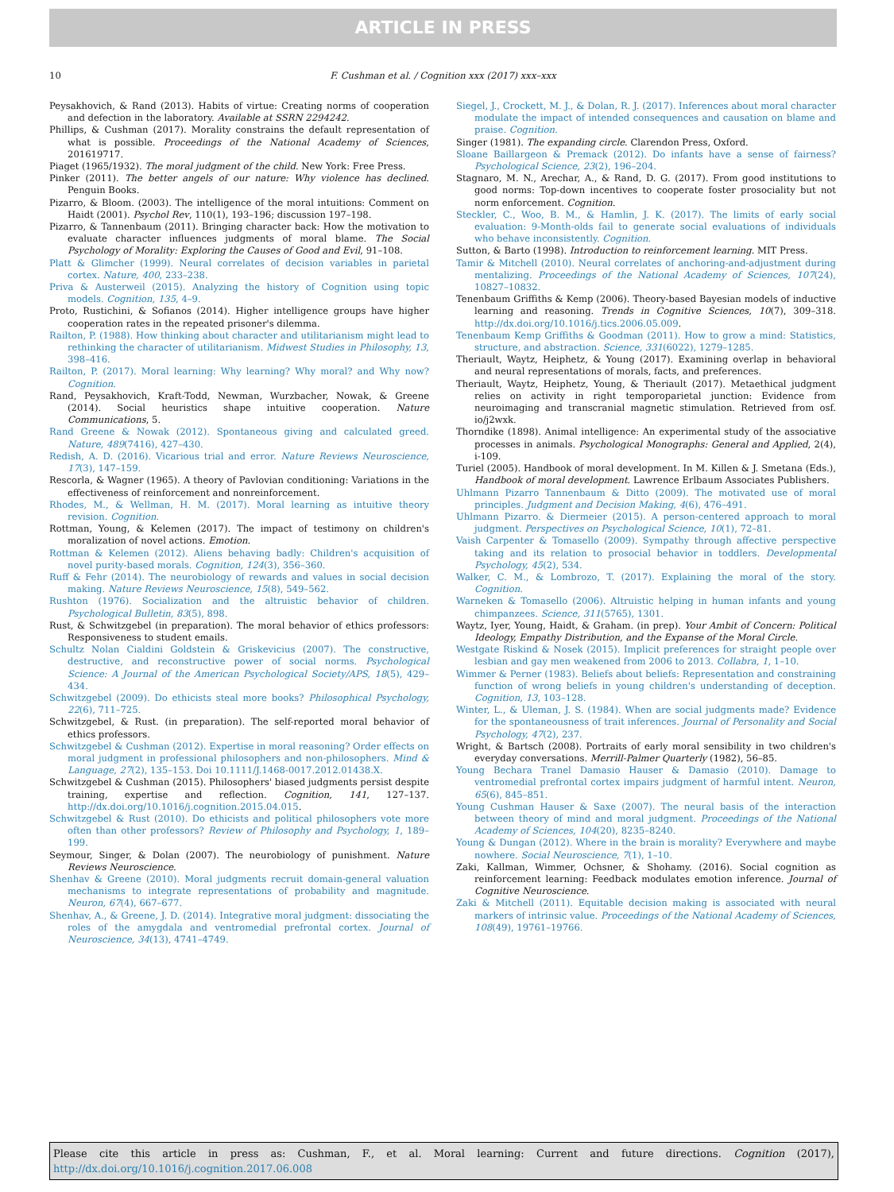ARTICLE IN PRESS
10 F. Cushman et al. / Cognition xxx (2017) xxx–xxx
Peysakhovich, & Rand (2013). Habits of virtue: Creating norms of cooperation and defection in the laboratory. Available at SSRN 2294242.
Phillips, & Cushman (2017). Morality constrains the default representation of what is possible. Proceedings of the National Academy of Sciences, 201619717.
Piaget (1965/1932). The moral judgment of the child. New York: Free Press.
Pinker (2011). The better angels of our nature: Why violence has declined. Penguin Books.
Pizarro, & Bloom. (2003). The intelligence of the moral intuitions: Comment on Haidt (2001). Psychol Rev, 110(1), 193–196; discussion 197–198.
Pizarro, & Tannenbaum (2011). Bringing character back: How the motivation to evaluate character influences judgments of moral blame. The Social Psychology of Morality: Exploring the Causes of Good and Evil, 91–108.
Platt & Glimcher (1999). Neural correlates of decision variables in parietal cortex. Nature, 400, 233–238.
Priva & Austerweil (2015). Analyzing the history of Cognition using topic models. Cognition, 135, 4–9.
Proto, Rustichini, & Sofianos (2014). Higher intelligence groups have higher cooperation rates in the repeated prisoner's dilemma.
Railton, P. (1988). How thinking about character and utilitarianism might lead to rethinking the character of utilitarianism. Midwest Studies in Philosophy, 13, 398–416.
Railton, P. (2017). Moral learning: Why learning? Why moral? and Why now? Cognition.
Rand, Peysakhovich, Kraft-Todd, Newman, Wurzbacher, Nowak, & Greene (2014). Social heuristics shape intuitive cooperation. Nature Communications, 5.
Rand Greene & Nowak (2012). Spontaneous giving and calculated greed. Nature, 489(7416), 427–430.
Redish, A. D. (2016). Vicarious trial and error. Nature Reviews Neuroscience, 17(3), 147–159.
Rescorla, & Wagner (1965). A theory of Pavlovian conditioning: Variations in the effectiveness of reinforcement and nonreinforcement.
Rhodes, M., & Wellman, H. M. (2017). Moral learning as intuitive theory revision. Cognition.
Rottman, Young, & Kelemen (2017). The impact of testimony on children's moralization of novel actions. Emotion.
Rottman & Kelemen (2012). Aliens behaving badly: Children's acquisition of novel purity-based morals. Cognition, 124(3), 356–360.
Ruff & Fehr (2014). The neurobiology of rewards and values in social decision making. Nature Reviews Neuroscience, 15(8), 549–562.
Rushton (1976). Socialization and the altruistic behavior of children. Psychological Bulletin, 83(5), 898.
Rust, & Schwitzgebel (in preparation). The moral behavior of ethics professors: Responsiveness to student emails.
Schultz Nolan Cialdini Goldstein & Griskevicius (2007). The constructive, destructive, and reconstructive power of social norms. Psychological Science: A Journal of the American Psychological Society/APS, 18(5), 429–434.
Schwitzgebel (2009). Do ethicists steal more books? Philosophical Psychology, 22(6), 711–725.
Schwitzgebel, & Rust. (in preparation). The self-reported moral behavior of ethics professors.
Schwitzgebel & Cushman (2012). Expertise in moral reasoning? Order effects on moral judgment in professional philosophers and non-philosophers. Mind & Language, 27(2), 135–153. Doi 10.1111/J.1468-0017.2012.01438.X.
Schwitzgebel & Cushman (2015). Philosophers' biased judgments persist despite training, expertise and reflection. Cognition, 141, 127–137. http://dx.doi.org/10.1016/j.cognition.2015.04.015.
Schwitzgebel & Rust (2010). Do ethicists and political philosophers vote more often than other professors? Review of Philosophy and Psychology, 1, 189–199.
Seymour, Singer, & Dolan (2007). The neurobiology of punishment. Nature Reviews Neuroscience.
Shenhav & Greene (2010). Moral judgments recruit domain-general valuation mechanisms to integrate representations of probability and magnitude. Neuron, 67(4), 667–677.
Shenhav, A., & Greene, J. D. (2014). Integrative moral judgment: dissociating the roles of the amygdala and ventromedial prefrontal cortex. Journal of Neuroscience, 34(13), 4741–4749.
Siegel, J., Crockett, M. J., & Dolan, R. J. (2017). Inferences about moral character modulate the impact of intended consequences and causation on blame and praise. Cognition.
Singer (1981). The expanding circle. Clarendon Press, Oxford.
Sloane Baillargeon & Premack (2012). Do infants have a sense of fairness? Psychological Science, 23(2), 196–204.
Stagnaro, M. N., Arechar, A., & Rand, D. G. (2017). From good institutions to good norms: Top-down incentives to cooperate foster prosociality but not norm enforcement. Cognition.
Steckler, C., Woo, B. M., & Hamlin, J. K. (2017). The limits of early social evaluation: 9-Month-olds fail to generate social evaluations of individuals who behave inconsistently. Cognition.
Sutton, & Barto (1998). Introduction to reinforcement learning. MIT Press.
Tamir & Mitchell (2010). Neural correlates of anchoring-and-adjustment during mentalizing. Proceedings of the National Academy of Sciences, 107(24), 10827–10832.
Tenenbaum Griffiths & Kemp (2006). Theory-based Bayesian models of inductive learning and reasoning. Trends in Cognitive Sciences, 10(7), 309–318. http://dx.doi.org/10.1016/j.tics.2006.05.009.
Tenenbaum Kemp Griffiths & Goodman (2011). How to grow a mind: Statistics, structure, and abstraction. Science, 331(6022), 1279–1285.
Theriault, Waytz, Heiphetz, & Young (2017). Examining overlap in behavioral and neural representations of morals, facts, and preferences.
Theriault, Waytz, Heiphetz, Young, & Theriault (2017). Metaethical judgment relies on activity in right temporoparietal junction: Evidence from neuroimaging and transcranial magnetic stimulation. Retrieved from osf. io/j2wxk.
Thorndike (1898). Animal intelligence: An experimental study of the associative processes in animals. Psychological Monographs: General and Applied, 2(4), i-109.
Turiel (2005). Handbook of moral development. In M. Killen & J. Smetana (Eds.), Handbook of moral development. Lawrence Erlbaum Associates Publishers.
Uhlmann Pizarro Tannenbaum & Ditto (2009). The motivated use of moral principles. Judgment and Decision Making, 4(6), 476–491.
Uhlmann Pizarro. & Diermeier (2015). A person-centered approach to moral judgment. Perspectives on Psychological Science, 10(1), 72–81.
Vaish Carpenter & Tomasello (2009). Sympathy through affective perspective taking and its relation to prosocial behavior in toddlers. Developmental Psychology, 45(2), 534.
Walker, C. M., & Lombrozo, T. (2017). Explaining the moral of the story. Cognition.
Warneken & Tomasello (2006). Altruistic helping in human infants and young chimpanzees. Science, 311(5765), 1301.
Waytz, Iyer, Young, Haidt, & Graham. (in prep). Your Ambit of Concern: Political Ideology, Empathy Distribution, and the Expanse of the Moral Circle.
Westgate Riskind & Nosek (2015). Implicit preferences for straight people over lesbian and gay men weakened from 2006 to 2013. Collabra, 1, 1–10.
Wimmer & Perner (1983). Beliefs about beliefs: Representation and constraining function of wrong beliefs in young children's understanding of deception. Cognition, 13, 103–128.
Winter, L., & Uleman, J. S. (1984). When are social judgments made? Evidence for the spontaneousness of trait inferences. Journal of Personality and Social Psychology, 47(2), 237.
Wright, & Bartsch (2008). Portraits of early moral sensibility in two children's everyday conversations. Merrill-Palmer Quarterly (1982), 56–85.
Young Bechara Tranel Damasio Hauser & Damasio (2010). Damage to ventromedial prefrontal cortex impairs judgment of harmful intent. Neuron, 65(6), 845–851.
Young Cushman Hauser & Saxe (2007). The neural basis of the interaction between theory of mind and moral judgment. Proceedings of the National Academy of Sciences, 104(20), 8235–8240.
Young & Dungan (2012). Where in the brain is morality? Everywhere and maybe nowhere. Social Neuroscience, 7(1), 1–10.
Zaki, Kallman, Wimmer, Ochsner, & Shohamy. (2016). Social cognition as reinforcement learning: Feedback modulates emotion inference. Journal of Cognitive Neuroscience.
Zaki & Mitchell (2011). Equitable decision making is associated with neural markers of intrinsic value. Proceedings of the National Academy of Sciences, 108(49), 19761–19766.
Please cite this article in press as: Cushman, F., et al. Moral learning: Current and future directions. Cognition (2017), http://dx.doi.org/10.1016/j.cognition.2017.06.008